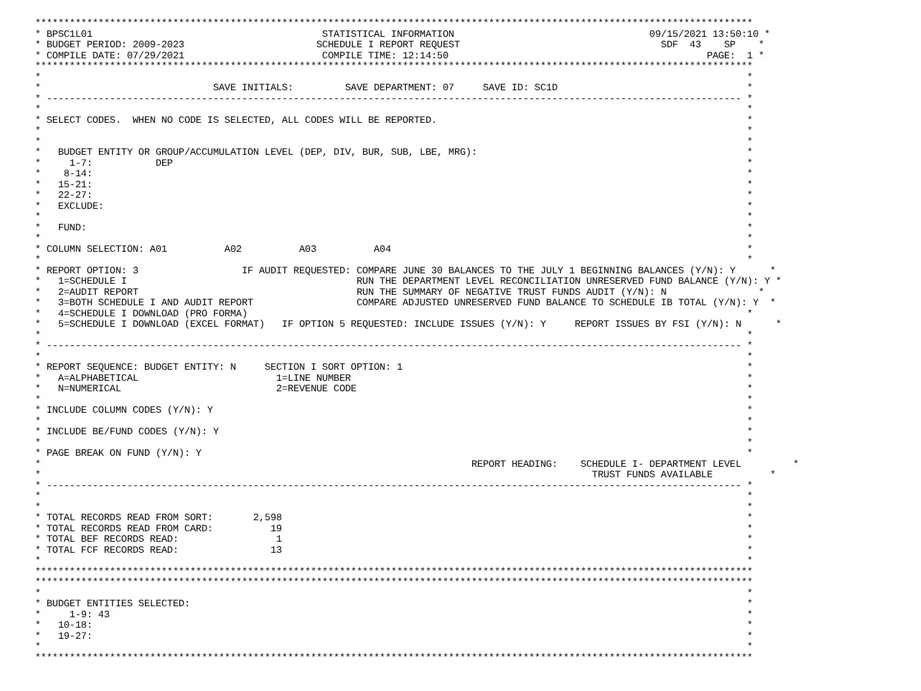*****************************************************************************************************************************
* BPSC1L01                                        STATISTICAL INFORMATION                                  09/15/2021 13:50:10 *
* BUDGET PERIOD: 2009-2023                       SCHEDULE I REPORT REQUEST                                   SDF  43    SP    *
* COMPILE DATE: 07/29/2021                        COMPILE TIME: 12:14:50                                             PAGE:  1 *
*****************************************************************************************************************************
*                                                                                                                           *
*                              SAVE INITIALS:         SAVE DEPARTMENT: 07     SAVE ID: SC1D                                 *
* ------------------------------------------------------------------------------------------------------------------------- *
*                                                                                                                           *
* SELECT CODES.  WHEN NO CODE IS SELECTED, ALL CODES WILL BE REPORTED.                                                      *
*                                                                                                                           *
*                                                                                                                           *
*   BUDGET ENTITY OR GROUP/ACCUMULATION LEVEL (DEP, DIV, BUR, SUB, LBE, MRG):                                               *
*     1-7:           DEP                                                                                                    *
*    8-14:                                                                                                                  *
*   15-21:                                                                                                                  *
*   22-27:                                                                                                                  *
*   EXCLUDE:                                                                                                                *
*                                                                                                                           *
*   FUND:                                                                                                                   *
*                                                                                                                           *
* COLUMN SELECTION: A01          A02          A03          A04                                                              *
*                                                                                                                           *
* REPORT OPTION: 3                  IF AUDIT REQUESTED: COMPARE JUNE 30 BALANCES TO THE JULY 1 BEGINNING BALANCES (Y/N): Y      *
*   1=SCHEDULE I                                        RUN THE DEPARTMENT LEVEL RECONCILIATION UNRESERVED FUND BALANCE (Y/N): Y *
*   2=AUDIT REPORT                                      RUN THE SUMMARY OF NEGATIVE TRUST FUNDS AUDIT (Y/N): N                *
*   3=BOTH SCHEDULE I AND AUDIT REPORT                  COMPARE ADJUSTED UNRESERVED FUND BALANCE TO SCHEDULE IB TOTAL (Y/N): Y  *
*   4=SCHEDULE I DOWNLOAD (PRO FORMA)                                                                                       *
*   5=SCHEDULE I DOWNLOAD (EXCEL FORMAT)   IF OPTION 5 REQUESTED: INCLUDE ISSUES (Y/N): Y     REPORT ISSUES BY FSI (Y/N): N      *
*                                                                                                                           *
* ------------------------------------------------------------------------------------------------------------------------- *
*                                                                                                                           *
* REPORT SEQUENCE: BUDGET ENTITY: N     SECTION I SORT OPTION: 1                                                            *
*   A=ALPHABETICAL                        1=LINE NUMBER                                                                     *
*   N=NUMERICAL                           2=REVENUE CODE                                                                    *
*                                                                                                                           *
* INCLUDE COLUMN CODES (Y/N): Y                                                                                             *
*                                                                                                                           *
* INCLUDE BE/FUND CODES (Y/N): Y                                                                                            *
*                                                                                                                           *
* PAGE BREAK ON FUND (Y/N): Y                                                                                               *
*                                                                           REPORT HEADING:    SCHEDULE I- DEPARTMENT LEVEL         *
*                                                                                                TRUST FUNDS AVAILABLE          *
* ------------------------------------------------------------------------------------------------------------------------- *
*                                                                                                                           *
*                                                                                                                           *
* TOTAL RECORDS READ FROM SORT:       2,598                                                                                 *
* TOTAL RECORDS READ FROM CARD:          19                                                                                 *
* TOTAL BEF RECORDS READ:                 1                                                                                 *
* TOTAL FCF RECORDS READ:                13                                                                                 *
*                                                                                                                           *
*****************************************************************************************************************************
*****************************************************************************************************************************
*                                                                                                                           *
* BUDGET ENTITIES SELECTED:                                                                                                 *
*     1-9: 43                                                                                                               *
*   10-18:                                                                                                                  *
*   19-27:                                                                                                                  *
*                                                                                                                           *
*****************************************************************************************************************************